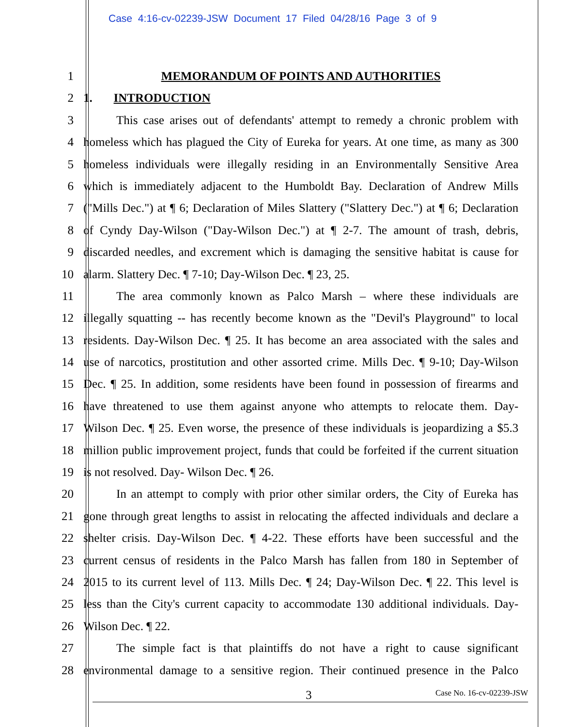Case 4:16-cv-02239-JSW Document 17 Filed 04/28/16 Page 3 of 9
1 MEMORANDUM OF POINTS AND AUTHORITIES
2 1. INTRODUCTION
3 This case arises out of defendants' attempt to remedy a chronic problem with
4 homeless which has plagued the City of Eureka for years. At one time, as many as 300
5 homeless individuals were illegally residing in an Environmentally Sensitive Area
6 which is immediately adjacent to the Humboldt Bay. Declaration of Andrew Mills
7 ("Mills Dec.") at ¶ 6; Declaration of Miles Slattery ("Slattery Dec.") at ¶ 6; Declaration
8 of Cyndy Day-Wilson ("Day-Wilson Dec.") at ¶ 2-7. The amount of trash, debris,
9 discarded needles, and excrement which is damaging the sensitive habitat is cause for
10 alarm. Slattery Dec. ¶ 7-10; Day-Wilson Dec. ¶ 23, 25.
11 The area commonly known as Palco Marsh – where these individuals are
12 illegally squatting -- has recently become known as the "Devil's Playground" to local
13 residents. Day-Wilson Dec. ¶ 25. It has become an area associated with the sales and
14 use of narcotics, prostitution and other assorted crime. Mills Dec. ¶ 9-10; Day-Wilson
15 Dec. ¶ 25. In addition, some residents have been found in possession of firearms and
16 have threatened to use them against anyone who attempts to relocate them. Day-
17 Wilson Dec. ¶ 25. Even worse, the presence of these individuals is jeopardizing a $5.3
18 million public improvement project, funds that could be forfeited if the current situation
19 is not resolved. Day- Wilson Dec. ¶ 26.
20 In an attempt to comply with prior other similar orders, the City of Eureka has
21 gone through great lengths to assist in relocating the affected individuals and declare a
22 shelter crisis. Day-Wilson Dec. ¶ 4-22. These efforts have been successful and the
23 current census of residents in the Palco Marsh has fallen from 180 in September of
24 2015 to its current level of 113. Mills Dec. ¶ 24; Day-Wilson Dec. ¶ 22. This level is
25 less than the City's current capacity to accommodate 130 additional individuals. Day-
26 Wilson Dec. ¶ 22.
27 The simple fact is that plaintiffs do not have a right to cause significant
28 environmental damage to a sensitive region. Their continued presence in the Palco
3 Case No. 16-cv-02239-JSW